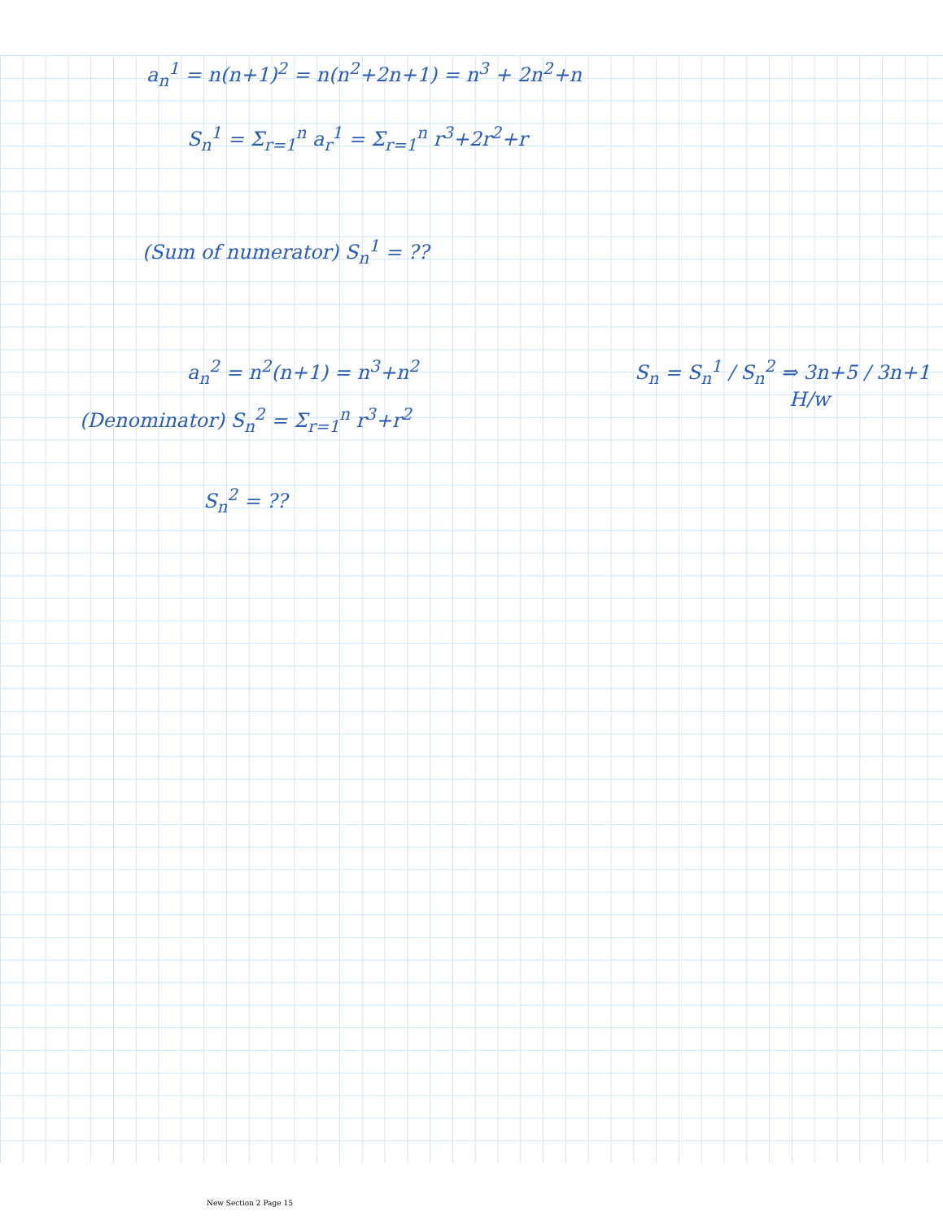a<sub>n</sub><sup>1</sup> = n(n+1)<sup>2</sup> = n(n<sup>2</sup>+2n+1) = n<sup>3</sup> + 2n<sup>2</sup>+n
S<sub>n</sub><sup>1</sup> = Σ<sub>r=1</sub><sup>n</sup> a<sub>r</sub><sup>1</sup> = Σ<sub>r=1</sub><sup>n</sup> r<sup>3</sup>+2r<sup>2</sup>+r
(Sum of numerator) S<sub>n</sub><sup>1</sup> = ??
a<sub>n</sub><sup>2</sup> = n<sup>2</sup>(n+1) = n<sup>3</sup>+n<sup>2</sup>
(Denominator) S<sub>n</sub><sup>2</sup> = Σ<sub>r=1</sub><sup>n</sup> r<sup>3</sup>+r<sup>2</sup>
S<sub>n</sub><sup>2</sup> = ??
S<sub>n</sub> = S<sub>n</sub><sup>1</sup> / S<sub>n</sub><sup>2</sup> ⇒ 3n+5 / 3n+1
H/w
New Section 2 Page 15